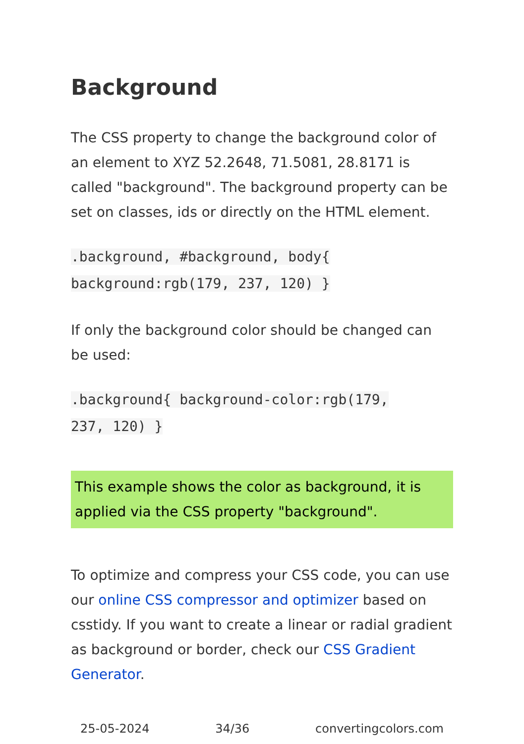Background
The CSS property to change the background color of an element to XYZ 52.2648, 71.5081, 28.8171 is called "background". The background property can be set on classes, ids or directly on the HTML element.
.background, #background, body{
background:rgb(179, 237, 120) }
If only the background color should be changed can be used:
.background{ background-color:rgb(179,
237, 120) }
This example shows the color as background, it is applied via the CSS property "background".
To optimize and compress your CSS code, you can use our online CSS compressor and optimizer based on csstidy. If you want to create a linear or radial gradient as background or border, check our CSS Gradient Generator.
25-05-2024 34/36 convertingcolors.com